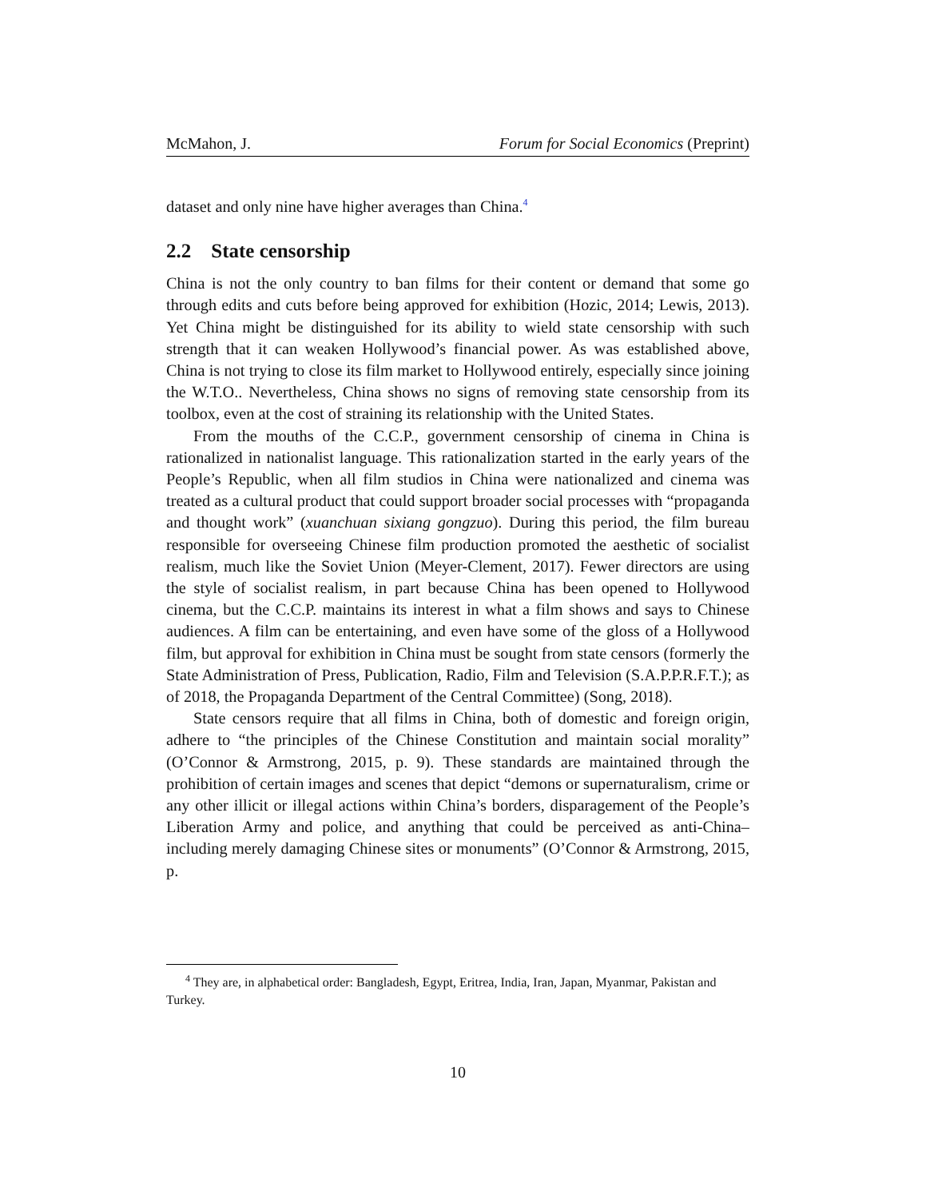McMahon, J. Forum for Social Economics (Preprint)
dataset and only nine have higher averages than China.<sup>4</sup>
2.2 State censorship
China is not the only country to ban films for their content or demand that some go through edits and cuts before being approved for exhibition (Hozic, 2014; Lewis, 2013). Yet China might be distinguished for its ability to wield state censorship with such strength that it can weaken Hollywood’s financial power. As was established above, China is not trying to close its film market to Hollywood entirely, especially since joining the W.T.O.. Nevertheless, China shows no signs of removing state censorship from its toolbox, even at the cost of straining its relationship with the United States.
From the mouths of the C.C.P., government censorship of cinema in China is rationalized in nationalist language. This rationalization started in the early years of the People’s Republic, when all film studios in China were nationalized and cinema was treated as a cultural product that could support broader social processes with “propaganda and thought work” (xuanchuan sixiang gongzuo). During this period, the film bureau responsible for overseeing Chinese film production promoted the aesthetic of socialist realism, much like the Soviet Union (Meyer-Clement, 2017). Fewer directors are using the style of socialist realism, in part because China has been opened to Hollywood cinema, but the C.C.P. maintains its interest in what a film shows and says to Chinese audiences. A film can be entertaining, and even have some of the gloss of a Hollywood film, but approval for exhibition in China must be sought from state censors (formerly the State Administration of Press, Publication, Radio, Film and Television (S.A.P.P.R.F.T.); as of 2018, the Propaganda Department of the Central Committee) (Song, 2018).
State censors require that all films in China, both of domestic and foreign origin, adhere to “the principles of the Chinese Constitution and maintain social morality” (O’Connor & Armstrong, 2015, p. 9). These standards are maintained through the prohibition of certain images and scenes that depict “demons or supernaturalism, crime or any other illicit or illegal actions within China’s borders, disparagement of the People’s Liberation Army and police, and anything that could be perceived as anti-China–including merely damaging Chinese sites or monuments” (O’Connor & Armstrong, 2015, p.
<sup>4</sup> They are, in alphabetical order: Bangladesh, Egypt, Eritrea, India, Iran, Japan, Myanmar, Pakistan and Turkey.
10